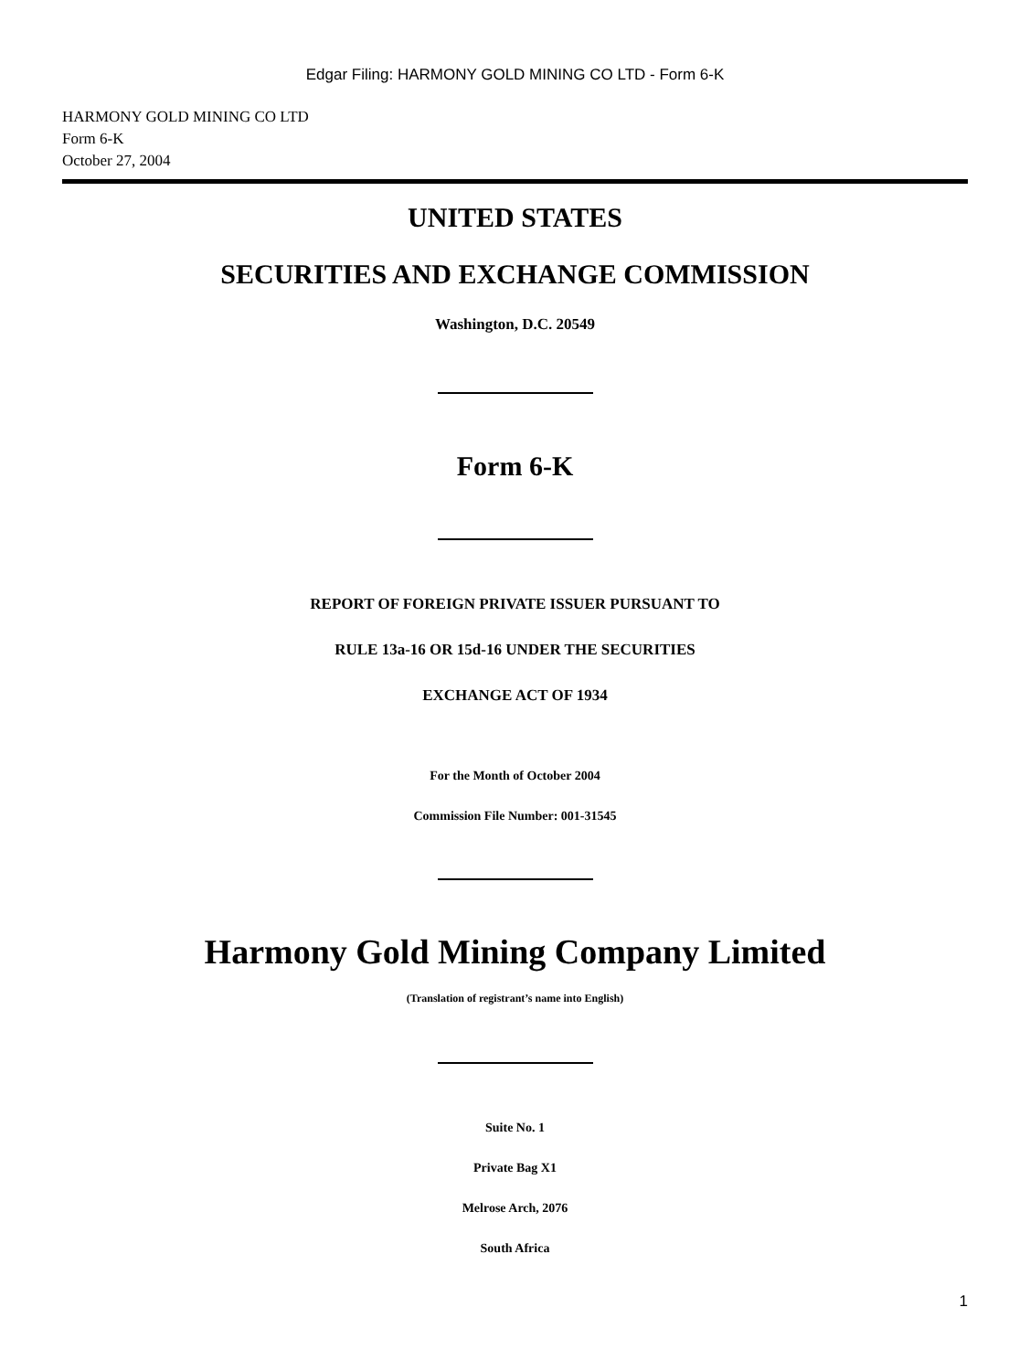Edgar Filing: HARMONY GOLD MINING CO LTD - Form 6-K
HARMONY GOLD MINING CO LTD
Form 6-K
October 27, 2004
UNITED STATES
SECURITIES AND EXCHANGE COMMISSION
Washington, D.C. 20549
Form 6-K
REPORT OF FOREIGN PRIVATE ISSUER PURSUANT TO
RULE 13a-16 OR 15d-16 UNDER THE SECURITIES
EXCHANGE ACT OF 1934
For the Month of October 2004
Commission File Number: 001-31545
Harmony Gold Mining Company Limited
(Translation of registrant’s name into English)
Suite No. 1
Private Bag X1
Melrose Arch, 2076
South Africa
1